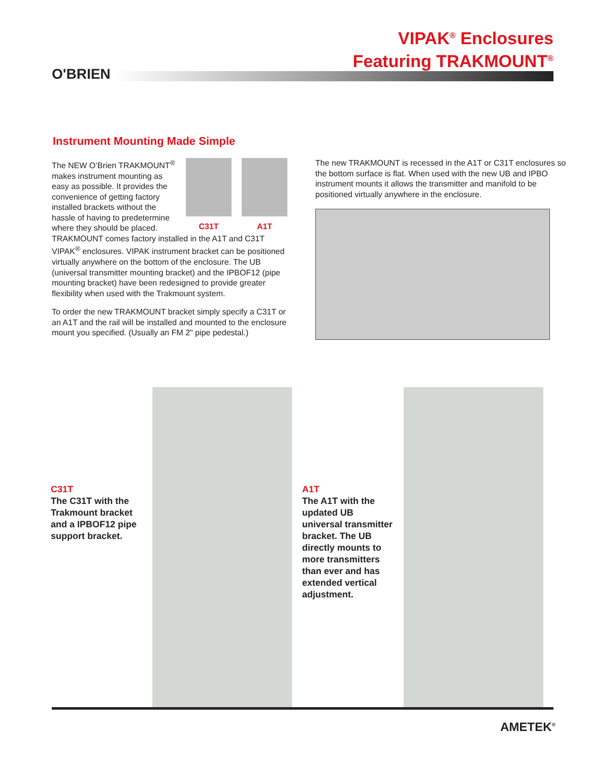O'BRIEN
VIPAK<sup>®</sup> Enclosures
Featuring TRAKMOUNT<sup>®</sup>
Instrument Mounting Made Simple
C31T A1T
The NEW O’Brien TRAKMOUNT<sup>®</sup> makes instrument mounting as easy as possible. It provides the convenience of getting factory installed brackets without the hassle of having to predetermine where they should be placed. TRAKMOUNT comes factory installed in the A1T and C31T VIPAK<sup>®</sup> enclosures. VIPAK instrument bracket can be positioned virtually anywhere on the bottom of the enclosure. The UB (universal transmitter mounting bracket) and the IPBOF12 (pipe mounting bracket) have been redesigned to provide greater flexibility when used with the Trakmount system.
To order the new TRAKMOUNT bracket simply specify a C31T or an A1T and the rail will be installed and mounted to the enclosure mount you specified. (Usually an FM 2" pipe pedestal.)
The new TRAKMOUNT is recessed in the A1T or C31T enclosures so the bottom surface is flat. When used with the new UB and IPBO instrument mounts it allows the transmitter and manifold to be positioned virtually anywhere in the enclosure.
C31T
The C31T with the Trakmount bracket and a IPBOF12 pipe support bracket.
A1T
The A1T with the updated UB universal transmitter bracket. The UB directly mounts to more transmitters than ever and has extended vertical adjustment.
AMETEK<sup>®</sup>